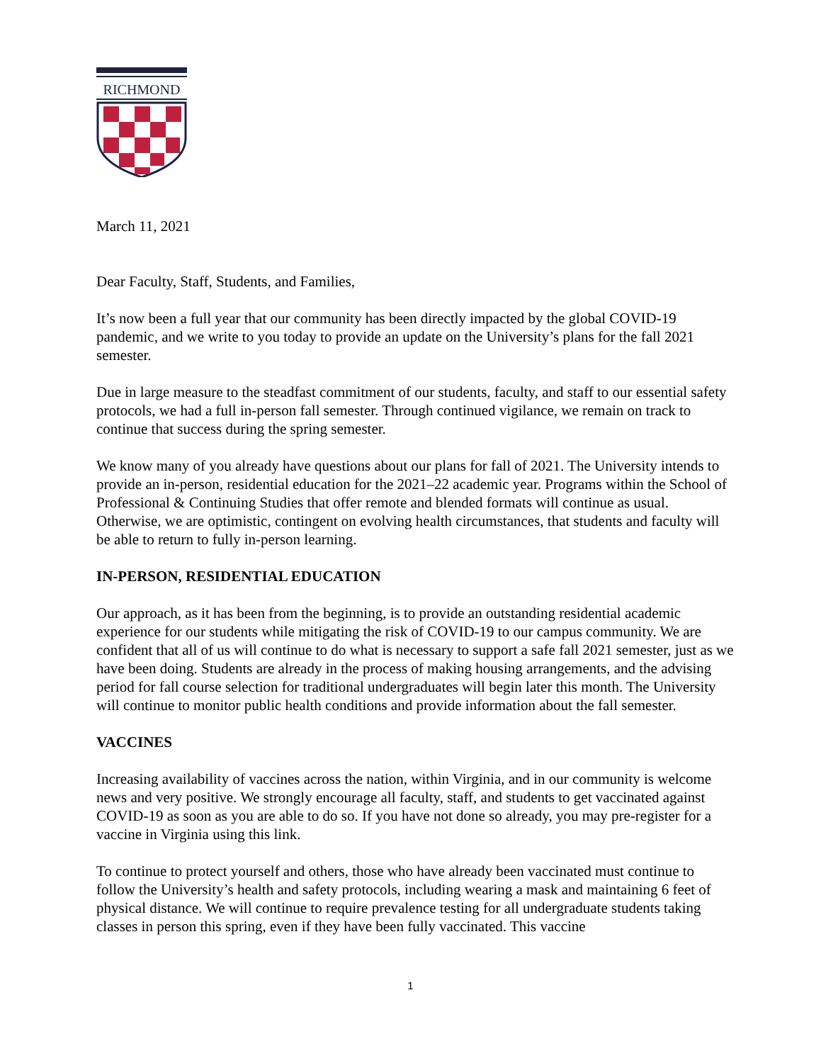RICHMOND
March 11, 2021
Dear Faculty, Staff, Students, and Families,
It’s now been a full year that our community has been directly impacted by the global COVID-19 pandemic, and we write to you today to provide an update on the University’s plans for the fall 2021 semester.
Due in large measure to the steadfast commitment of our students, faculty, and staff to our essential safety protocols, we had a full in-person fall semester. Through continued vigilance, we remain on track to continue that success during the spring semester.
We know many of you already have questions about our plans for fall of 2021. The University intends to provide an in-person, residential education for the 2021–22 academic year. Programs within the School of Professional & Continuing Studies that offer remote and blended formats will continue as usual. Otherwise, we are optimistic, contingent on evolving health circumstances, that students and faculty will be able to return to fully in-person learning.
IN-PERSON, RESIDENTIAL EDUCATION
Our approach, as it has been from the beginning, is to provide an outstanding residential academic experience for our students while mitigating the risk of COVID-19 to our campus community. We are confident that all of us will continue to do what is necessary to support a safe fall 2021 semester, just as we have been doing. Students are already in the process of making housing arrangements, and the advising period for fall course selection for traditional undergraduates will begin later this month. The University will continue to monitor public health conditions and provide information about the fall semester.
VACCINES
Increasing availability of vaccines across the nation, within Virginia, and in our community is welcome news and very positive. We strongly encourage all faculty, staff, and students to get vaccinated against COVID-19 as soon as you are able to do so. If you have not done so already, you may pre-register for a vaccine in Virginia using this link.
To continue to protect yourself and others, those who have already been vaccinated must continue to follow the University’s health and safety protocols, including wearing a mask and maintaining 6 feet of physical distance. We will continue to require prevalence testing for all undergraduate students taking classes in person this spring, even if they have been fully vaccinated. This vaccine
1